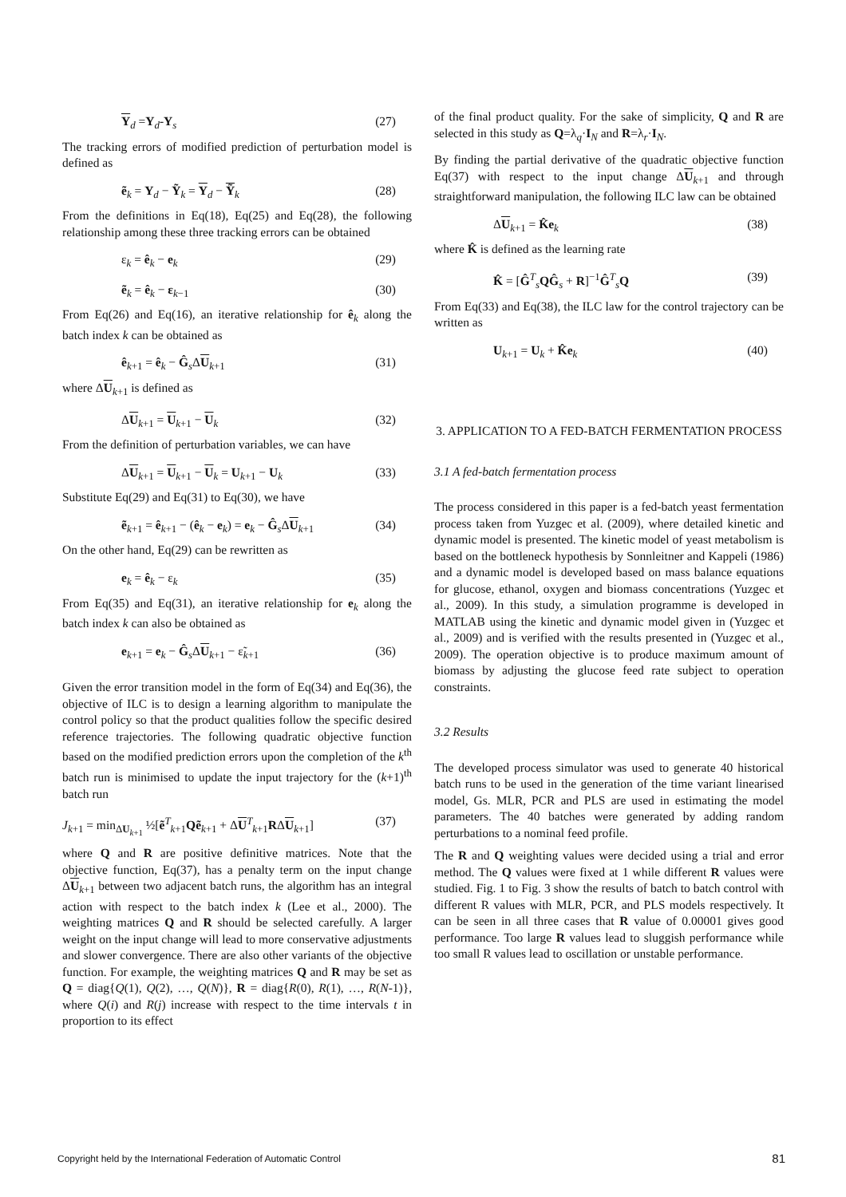Y<sub>d</sub> =Y<sub>d</sub>-Y<sub>s</sub> (27)
The tracking errors of modified prediction of perturbation model is defined as
ẽ<sub>k</sub> = Y<sub>d</sub> − Ỹ<sub>k</sub> = Y<sub>d</sub> − Ỹ<sub>k</sub> (28)
From the definitions in Eq(18), Eq(25) and Eq(28), the following relationship among these three tracking errors can be obtained
ε<sub>k</sub> = ê<sub>k</sub> − e<sub>k</sub> (29)
ẽ<sub>k</sub> = ê<sub>k</sub> − ε<sub>k−1</sub> (30)
From Eq(26) and Eq(16), an iterative relationship for ê<sub>k</sub> along the batch index k can be obtained as
ê<sub>k+1</sub> = ê<sub>k</sub> − Ĝ<sub>s</sub>ΔU<sub>k+1</sub> (31)
where ΔU<sub>k+1</sub> is defined as
ΔU<sub>k+1</sub> = U<sub>k+1</sub> − U<sub>k</sub> (32)
From the definition of perturbation variables, we can have
ΔU<sub>k+1</sub> = U<sub>k+1</sub> − U<sub>k</sub> = U<sub>k+1</sub> − U<sub>k</sub> (33)
Substitute Eq(29) and Eq(31) to Eq(30), we have
ẽ<sub>k+1</sub> = ê<sub>k+1</sub> − (ê<sub>k</sub> − e<sub>k</sub>) = e<sub>k</sub> − Ĝ<sub>s</sub>ΔU<sub>k+1</sub> (34)
On the other hand, Eq(29) can be rewritten as
e<sub>k</sub> = ê<sub>k</sub> − ε<sub>k</sub> (35)
From Eq(35) and Eq(31), an iterative relationship for e<sub>k</sub> along the batch index k can also be obtained as
e<sub>k+1</sub> = e<sub>k</sub> − Ĝ<sub>s</sub>ΔU<sub>k+1</sub> − ε̃<sub>k+1</sub> (36)
Given the error transition model in the form of Eq(34) and Eq(36), the objective of ILC is to design a learning algorithm to manipulate the control policy so that the product qualities follow the specific desired reference trajectories. The following quadratic objective function based on the modified prediction errors upon the completion of the k<sup>th</sup> batch run is minimised to update the input trajectory for the (k+1)<sup>th</sup> batch run
J<sub>k+1</sub> = min<sub>ΔU<sub>k+1</sub></sub> ½[ẽ<sup>T</sup><sub>k+1</sub>Qẽ<sub>k+1</sub> + ΔU<sup>T</sup><sub>k+1</sub>RΔU<sub>k+1</sub>] (37)
where Q and R are positive definitive matrices. Note that the objective function, Eq(37), has a penalty term on the input change ΔU<sub>k+1</sub> between two adjacent batch runs, the algorithm has an integral action with respect to the batch index k (Lee et al., 2000). The weighting matrices Q and R should be selected carefully. A larger weight on the input change will lead to more conservative adjustments and slower convergence. There are also other variants of the objective function. For example, the weighting matrices Q and R may be set as Q = diag{Q(1), Q(2), …, Q(N)}, R = diag{R(0), R(1), …, R(N-1)}, where Q(i) and R(j) increase with respect to the time intervals t in proportion to its effect
of the final product quality. For the sake of simplicity, Q and R are selected in this study as Q=λ<sub>q</sub>·I<sub>N</sub> and R=λ<sub>r</sub>·I<sub>N</sub>.
By finding the partial derivative of the quadratic objective function Eq(37) with respect to the input change ΔU<sub>k+1</sub> and through straightforward manipulation, the following ILC law can be obtained
ΔU<sub>k+1</sub> = K̂e<sub>k</sub> (38)
where K̂ is defined as the learning rate
K̂ = [Ĝ<sup>T</sup><sub>s</sub>QĜ<sub>s</sub> + R]<sup>−1</sup>Ĝ<sup>T</sup><sub>s</sub>Q (39)
From Eq(33) and Eq(38), the ILC law for the control trajectory can be written as
U<sub>k+1</sub> = U<sub>k</sub> + K̂e<sub>k</sub> (40)
3. APPLICATION TO A FED-BATCH FERMENTATION PROCESS
3.1 A fed-batch fermentation process
The process considered in this paper is a fed-batch yeast fermentation process taken from Yuzgec et al. (2009), where detailed kinetic and dynamic model is presented. The kinetic model of yeast metabolism is based on the bottleneck hypothesis by Sonnleitner and Kappeli (1986) and a dynamic model is developed based on mass balance equations for glucose, ethanol, oxygen and biomass concentrations (Yuzgec et al., 2009). In this study, a simulation programme is developed in MATLAB using the kinetic and dynamic model given in (Yuzgec et al., 2009) and is verified with the results presented in (Yuzgec et al., 2009). The operation objective is to produce maximum amount of biomass by adjusting the glucose feed rate subject to operation constraints.
3.2 Results
The developed process simulator was used to generate 40 historical batch runs to be used in the generation of the time variant linearised model, Gs. MLR, PCR and PLS are used in estimating the model parameters. The 40 batches were generated by adding random perturbations to a nominal feed profile.
The R and Q weighting values were decided using a trial and error method. The Q values were fixed at 1 while different R values were studied. Fig. 1 to Fig. 3 show the results of batch to batch control with different R values with MLR, PCR, and PLS models respectively. It can be seen in all three cases that R value of 0.00001 gives good performance. Too large R values lead to sluggish performance while too small R values lead to oscillation or unstable performance.
Copyright held by the International Federation of Automatic Control 81